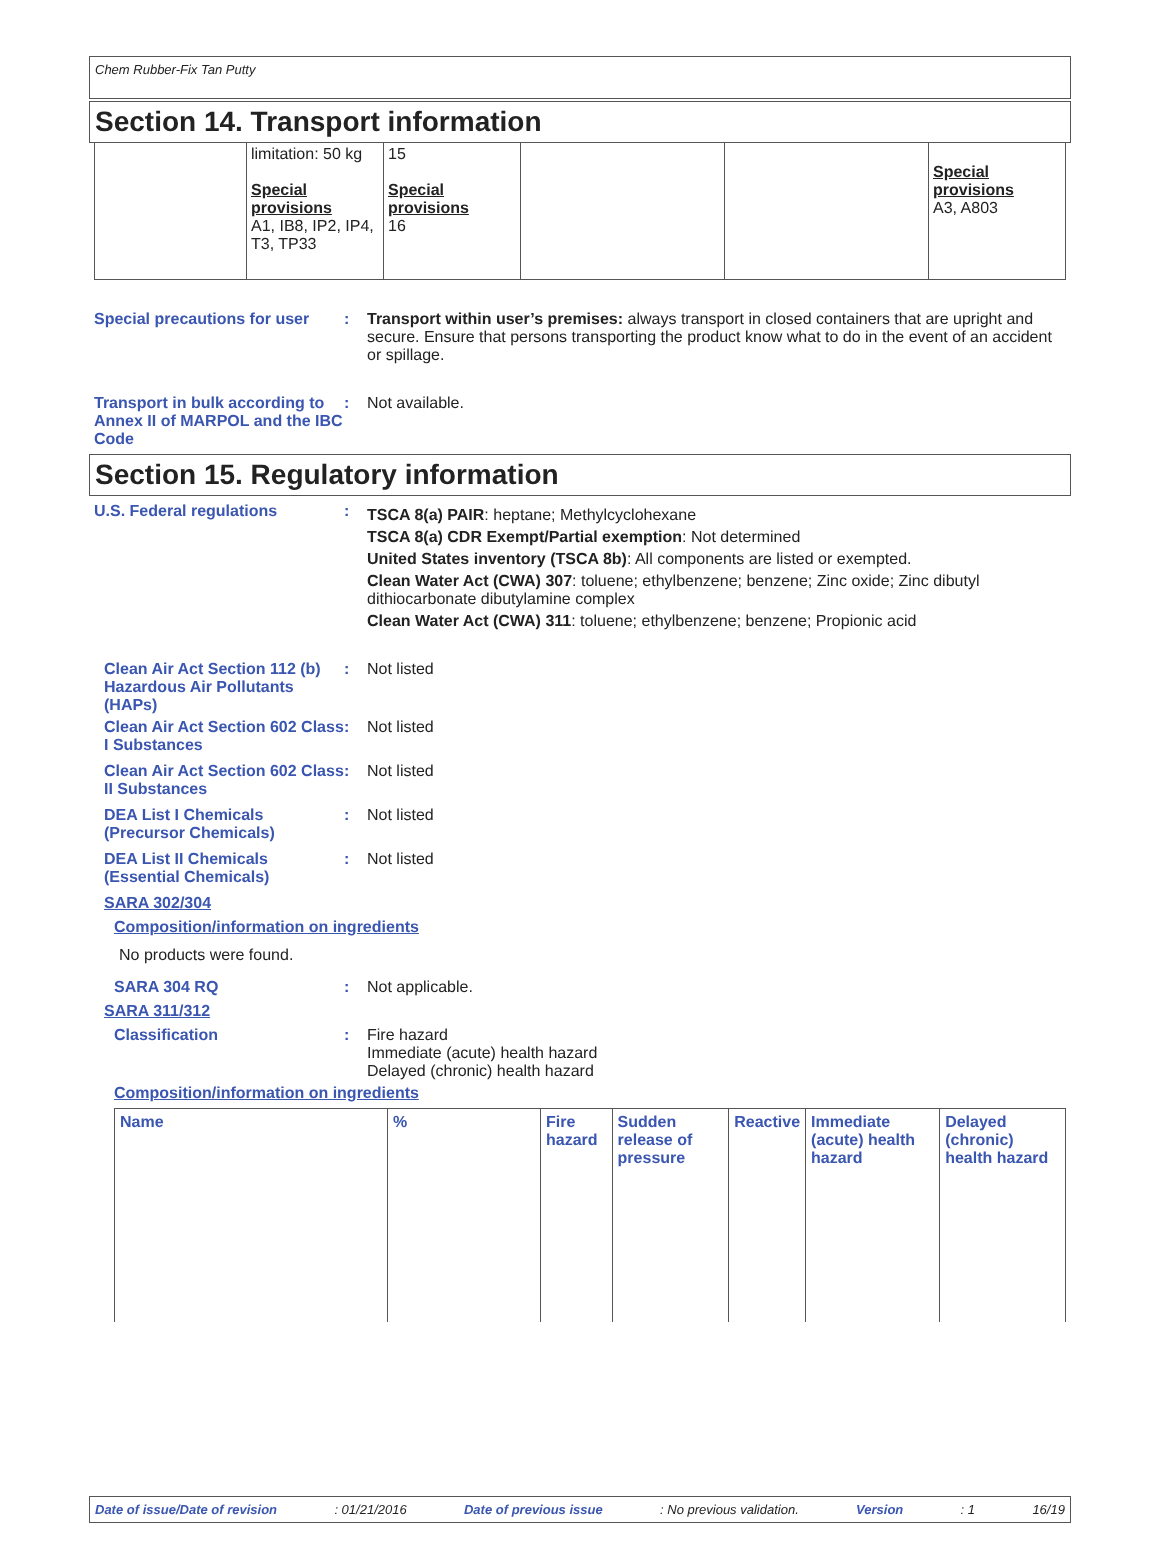Chem Rubber-Fix Tan Putty
Section 14. Transport information
| | limitation: 50 kg Special provisions A1, IB8, IP2, IP4, T3, TP33 | 15 Special provisions 16 | | | Special provisions A3, A803 |
Special precautions for user
: Transport within user’s premises: always transport in closed containers that are upright and secure. Ensure that persons transporting the product know what to do in the event of an accident or spillage.
Transport in bulk according to Annex II of MARPOL and the IBC Code
: Not available.
Section 15. Regulatory information
U.S. Federal regulations :
TSCA 8(a) PAIR: heptane; Methylcyclohexane
TSCA 8(a) CDR Exempt/Partial exemption: Not determined
United States inventory (TSCA 8b): All components are listed or exempted.
Clean Water Act (CWA) 307: toluene; ethylbenzene; benzene; Zinc oxide; Zinc dibutyl dithiocarbonate dibutylamine complex
Clean Water Act (CWA) 311: toluene; ethylbenzene; benzene; Propionic acid
Clean Air Act Section 112 (b) Hazardous Air Pollutants (HAPs)
: Not listed
Clean Air Act Section 602 Class I Substances
: Not listed
Clean Air Act Section 602 Class II Substances
: Not listed
DEA List I Chemicals (Precursor Chemicals)
: Not listed
DEA List II Chemicals (Essential Chemicals)
: Not listed
SARA 302/304
Composition/information on ingredients
No products were found.
SARA 304 RQ : Not applicable.
SARA 311/312
Classification : Fire hazard
Immediate (acute) health hazard
Delayed (chronic) health hazard
Composition/information on ingredients
| Name | % | Fire hazard | Sudden release of pressure | Reactive | Immediate (acute) health hazard | Delayed (chronic) health hazard |
| --- | --- | --- | --- | --- | --- | --- |
Date of issue/Date of revision: 01/21/2016 Date of previous issue: No previous validation. Version: 1 16/19